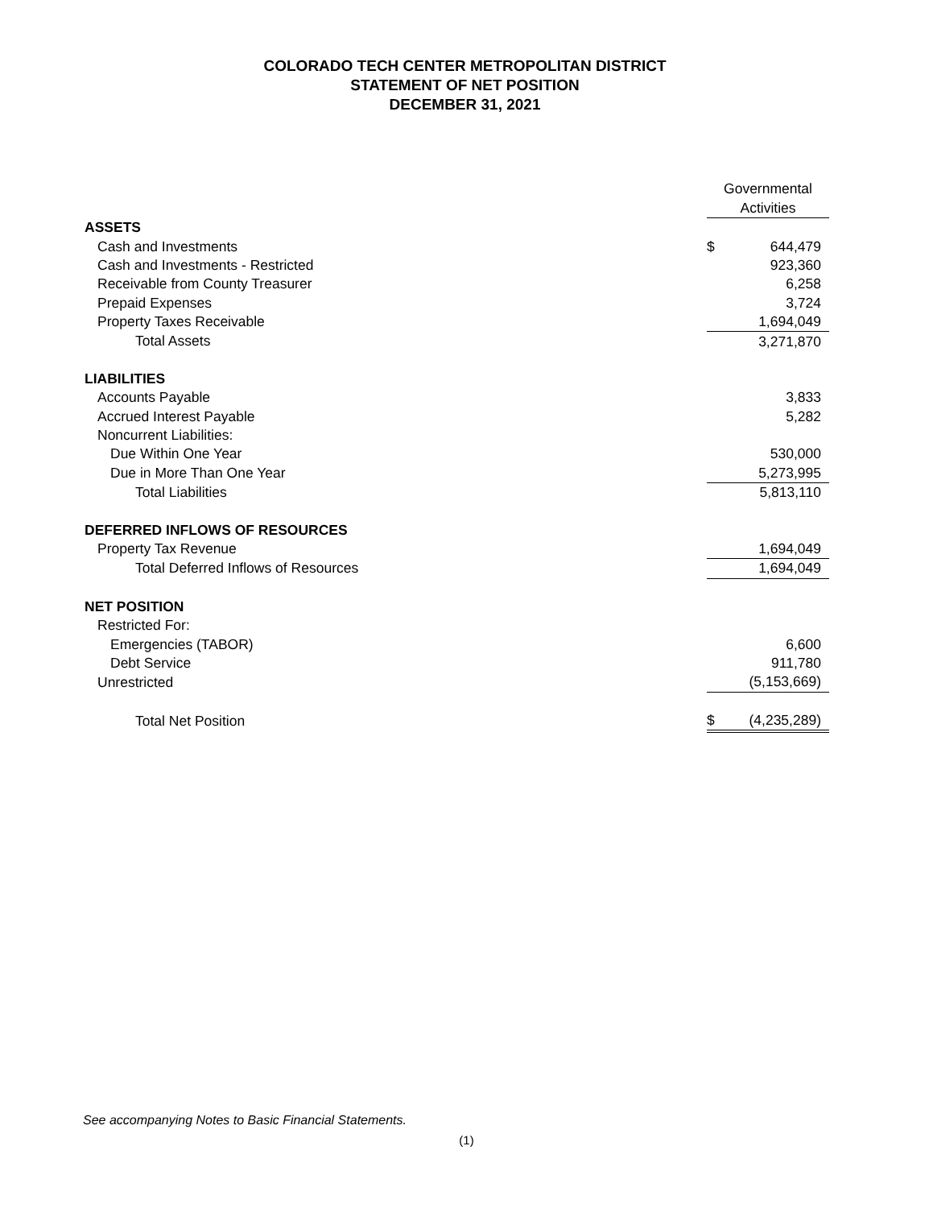COLORADO TECH CENTER METROPOLITAN DISTRICT
STATEMENT OF NET POSITION
DECEMBER 31, 2021
| | Governmental Activities | |
| ASSETS | | |
| Cash and Investments | $ | 644,479 |
| Cash and Investments - Restricted | | 923,360 |
| Receivable from County Treasurer | | 6,258 |
| Prepaid Expenses | | 3,724 |
| Property Taxes Receivable | | 1,694,049 |
| Total Assets | | 3,271,870 |
| LIABILITIES | | |
| Accounts Payable | | 3,833 |
| Accrued Interest Payable | | 5,282 |
| Noncurrent Liabilities: | | |
| Due Within One Year | | 530,000 |
| Due in More Than One Year | | 5,273,995 |
| Total Liabilities | | 5,813,110 |
| DEFERRED INFLOWS OF RESOURCES | | |
| Property Tax Revenue | | 1,694,049 |
| Total Deferred Inflows of Resources | | 1,694,049 |
| NET POSITION | | |
| Restricted For: | | |
| Emergencies (TABOR) | | 6,600 |
| Debt Service | | 911,780 |
| Unrestricted | | (5,153,669) |
| Total Net Position | $ | (4,235,289) |
See accompanying Notes to Basic Financial Statements.
(1)